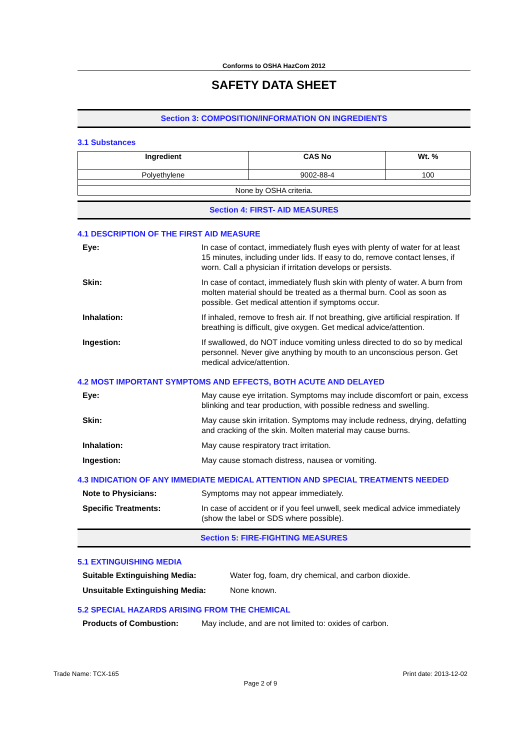Conforms to OSHA HazCom 2012
SAFETY DATA SHEET
Section 3: COMPOSITION/INFORMATION ON INGREDIENTS
3.1 Substances
| Ingredient | CAS No | Wt. % |
| --- | --- | --- |
| Polyethylene | 9002-88-4 | 100 |
| None by OSHA criteria. | | |
Section 4: FIRST- AID MEASURES
4.1 DESCRIPTION OF THE FIRST AID MEASURE
Eye: In case of contact, immediately flush eyes with plenty of water for at least 15 minutes, including under lids. If easy to do, remove contact lenses, if worn. Call a physician if irritation develops or persists.
Skin: In case of contact, immediately flush skin with plenty of water. A burn from molten material should be treated as a thermal burn. Cool as soon as possible. Get medical attention if symptoms occur.
Inhalation: If inhaled, remove to fresh air. If not breathing, give artificial respiration. If breathing is difficult, give oxygen. Get medical advice/attention.
Ingestion: If swallowed, do NOT induce vomiting unless directed to do so by medical personnel. Never give anything by mouth to an unconscious person. Get medical advice/attention.
4.2 MOST IMPORTANT SYMPTOMS AND EFFECTS, BOTH ACUTE AND DELAYED
Eye: May cause eye irritation. Symptoms may include discomfort or pain, excess blinking and tear production, with possible redness and swelling.
Skin: May cause skin irritation. Symptoms may include redness, drying, defatting and cracking of the skin. Molten material may cause burns.
Inhalation: May cause respiratory tract irritation.
Ingestion: May cause stomach distress, nausea or vomiting.
4.3 INDICATION OF ANY IMMEDIATE MEDICAL ATTENTION AND SPECIAL TREATMENTS NEEDED
Note to Physicians: Symptoms may not appear immediately.
Specific Treatments: In case of accident or if you feel unwell, seek medical advice immediately (show the label or SDS where possible).
Section 5: FIRE-FIGHTING MEASURES
5.1 EXTINGUISHING MEDIA
Suitable Extinguishing Media: Water fog, foam, dry chemical, and carbon dioxide.
Unsuitable Extinguishing Media: None known.
5.2 SPECIAL HAZARDS ARISING FROM THE CHEMICAL
Products of Combustion: May include, and are not limited to: oxides of carbon.
Trade Name: TCX-165 Print date: 2013-12-02
Page 2 of 9